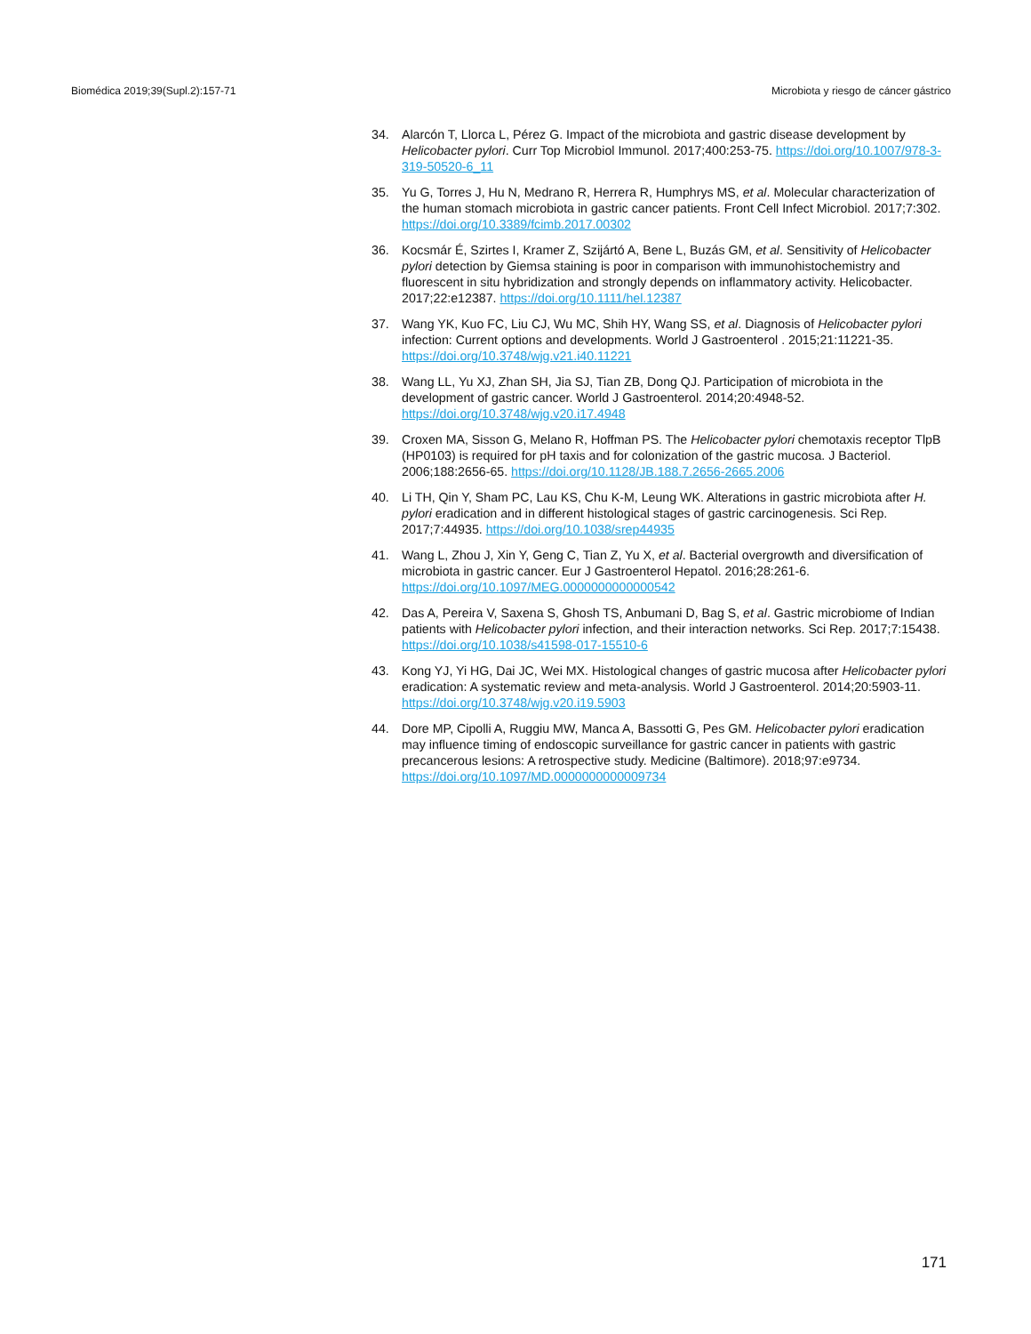Biomédica 2019;39(Supl.2):157-71 Microbiota y riesgo de cáncer gástrico
34. Alarcón T, Llorca L, Pérez G. Impact of the microbiota and gastric disease development by Helicobacter pylori. Curr Top Microbiol Immunol. 2017;400:253-75. https://doi.org/10.1007/978-3-319-50520-6_11
35. Yu G, Torres J, Hu N, Medrano R, Herrera R, Humphrys MS, et al. Molecular characterization of the human stomach microbiota in gastric cancer patients. Front Cell Infect Microbiol. 2017;7:302. https://doi.org/10.3389/fcimb.2017.00302
36. Kocsmár É, Szirtes I, Kramer Z, Szijártó A, Bene L, Buzás GM, et al. Sensitivity of Helicobacter pylori detection by Giemsa staining is poor in comparison with immunohistochemistry and fluorescent in situ hybridization and strongly depends on inflammatory activity. Helicobacter. 2017;22:e12387. https://doi.org/10.1111/hel.12387
37. Wang YK, Kuo FC, Liu CJ, Wu MC, Shih HY, Wang SS, et al. Diagnosis of Helicobacter pylori infection: Current options and developments. World J Gastroenterol . 2015;21:11221-35. https://doi.org/10.3748/wjg.v21.i40.11221
38. Wang LL, Yu XJ, Zhan SH, Jia SJ, Tian ZB, Dong QJ. Participation of microbiota in the development of gastric cancer. World J Gastroenterol. 2014;20:4948-52. https://doi.org/10.3748/wjg.v20.i17.4948
39. Croxen MA, Sisson G, Melano R, Hoffman PS. The Helicobacter pylori chemotaxis receptor TlpB (HP0103) is required for pH taxis and for colonization of the gastric mucosa. J Bacteriol. 2006;188:2656-65. https://doi.org/10.1128/JB.188.7.2656-2665.2006
40. Li TH, Qin Y, Sham PC, Lau KS, Chu K-M, Leung WK. Alterations in gastric microbiota after H. pylori eradication and in different histological stages of gastric carcinogenesis. Sci Rep. 2017;7:44935. https://doi.org/10.1038/srep44935
41. Wang L, Zhou J, Xin Y, Geng C, Tian Z, Yu X, et al. Bacterial overgrowth and diversification of microbiota in gastric cancer. Eur J Gastroenterol Hepatol. 2016;28:261-6. https://doi.org/10.1097/MEG.0000000000000542
42. Das A, Pereira V, Saxena S, Ghosh TS, Anbumani D, Bag S, et al. Gastric microbiome of Indian patients with Helicobacter pylori infection, and their interaction networks. Sci Rep. 2017;7:15438. https://doi.org/10.1038/s41598-017-15510-6
43. Kong YJ, Yi HG, Dai JC, Wei MX. Histological changes of gastric mucosa after Helicobacter pylori eradication: A systematic review and meta-analysis. World J Gastroenterol. 2014;20:5903-11. https://doi.org/10.3748/wjg.v20.i19.5903
44. Dore MP, Cipolli A, Ruggiu MW, Manca A, Bassotti G, Pes GM. Helicobacter pylori eradication may influence timing of endoscopic surveillance for gastric cancer in patients with gastric precancerous lesions: A retrospective study. Medicine (Baltimore). 2018;97:e9734. https://doi.org/10.1097/MD.0000000000009734
171